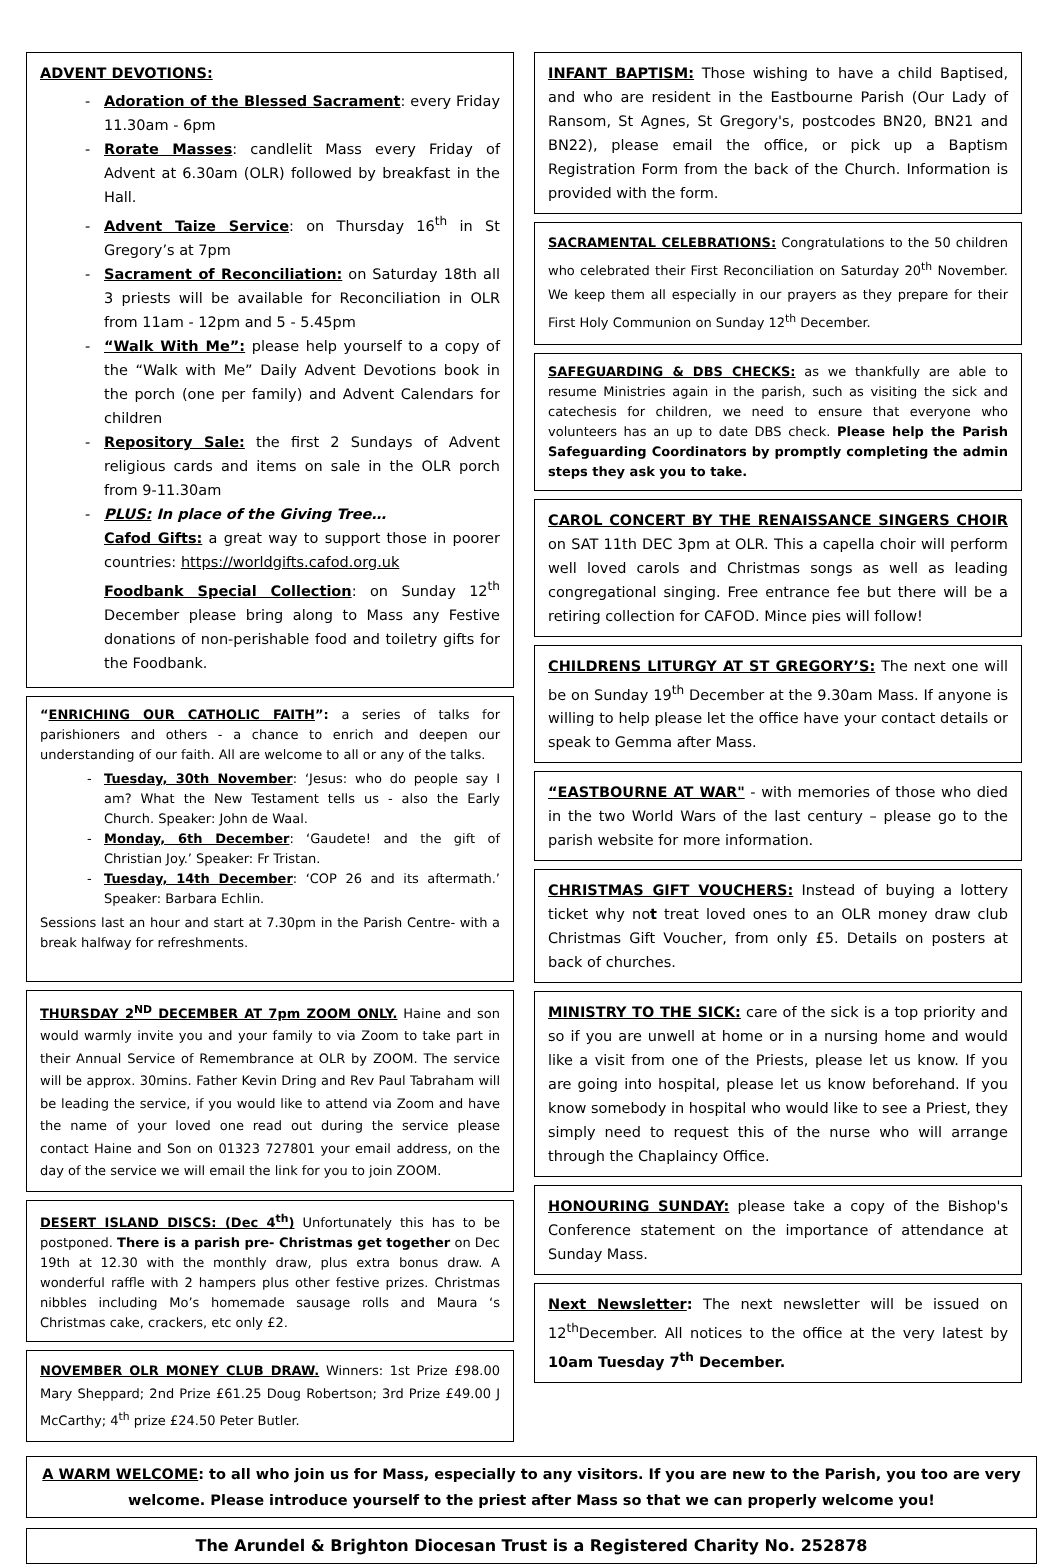ADVENT DEVOTIONS:
Adoration of the Blessed Sacrament: every Friday 11.30am - 6pm
Rorate Masses: candlelit Mass every Friday of Advent at 6.30am (OLR) followed by breakfast in the Hall.
Advent Taize Service: on Thursday 16<sup>th</sup> in St Gregory’s at 7pm
Sacrament of Reconciliation: on Saturday 18th all 3 priests will be available for Reconciliation in OLR from 11am - 12pm and 5 - 5.45pm
“Walk With Me”: please help yourself to a copy of the “Walk with Me” Daily Advent Devotions book in the porch (one per family) and Advent Calendars for children
Repository Sale: the first 2 Sundays of Advent religious cards and items on sale in the OLR porch from 9-11.30am
PLUS: In place of the Giving Tree…
Cafod Gifts: a great way to support those in poorer countries: https://worldgifts.cafod.org.uk
Foodbank Special Collection: on Sunday 12<sup>th</sup> December please bring along to Mass any Festive donations of non-perishable food and toiletry gifts for the Foodbank.
“ENRICHING OUR CATHOLIC FAITH”: a series of talks for parishioners and others - a chance to enrich and deepen our understanding of our faith. All are welcome to all or any of the talks.
Tuesday, 30th November: ‘Jesus: who do people say I am? What the New Testament tells us - also the Early Church. Speaker: John de Waal.
Monday, 6th December: ‘Gaudete! and the gift of Christian Joy.’ Speaker: Fr Tristan.
Tuesday, 14th December: ‘COP 26 and its aftermath.’ Speaker: Barbara Echlin.
Sessions last an hour and start at 7.30pm in the Parish Centre- with a break halfway for refreshments.
THURSDAY 2<sup>ND</sup> DECEMBER AT 7pm ZOOM ONLY. Haine and son would warmly invite you and your family to via Zoom to take part in their Annual Service of Remembrance at OLR by ZOOM. The service will be approx. 30mins. Father Kevin Dring and Rev Paul Tabraham will be leading the service, if you would like to attend via Zoom and have the name of your loved one read out during the service please contact Haine and Son on 01323 727801 your email address, on the day of the service we will email the link for you to join ZOOM.
DESERT ISLAND DISCS: (Dec 4<sup>th</sup>) Unfortunately this has to be postponed. There is a parish pre- Christmas get together on Dec 19th at 12.30 with the monthly draw, plus extra bonus draw. A wonderful raffle with 2 hampers plus other festive prizes. Christmas nibbles including Mo’s homemade sausage rolls and Maura ‘s Christmas cake, crackers, etc only £2.
NOVEMBER OLR MONEY CLUB DRAW. Winners: 1st Prize £98.00 Mary Sheppard; 2nd Prize £61.25 Doug Robertson; 3rd Prize £49.00 J McCarthy; 4<sup>th</sup> prize £24.50 Peter Butler.
INFANT BAPTISM: Those wishing to have a child Baptised, and who are resident in the Eastbourne Parish (Our Lady of Ransom, St Agnes, St Gregory's, postcodes BN20, BN21 and BN22), please email the office, or pick up a Baptism Registration Form from the back of the Church. Information is provided with the form.
SACRAMENTAL CELEBRATIONS: Congratulations to the 50 children who celebrated their First Reconciliation on Saturday 20<sup>th</sup> November. We keep them all especially in our prayers as they prepare for their First Holy Communion on Sunday 12<sup>th</sup> December.
SAFEGUARDING & DBS CHECKS: as we thankfully are able to resume Ministries again in the parish, such as visiting the sick and catechesis for children, we need to ensure that everyone who volunteers has an up to date DBS check. Please help the Parish Safeguarding Coordinators by promptly completing the admin steps they ask you to take.
CAROL CONCERT BY THE RENAISSANCE SINGERS CHOIR on SAT 11th DEC 3pm at OLR. This a capella choir will perform well loved carols and Christmas songs as well as leading congregational singing. Free entrance fee but there will be a retiring collection for CAFOD. Mince pies will follow!
CHILDRENS LITURGY AT ST GREGORY’S: The next one will be on Sunday 19<sup>th</sup> December at the 9.30am Mass. If anyone is willing to help please let the office have your contact details or speak to Gemma after Mass.
“EASTBOURNE AT WAR" - with memories of those who died in the two World Wars of the last century – please go to the parish website for more information.
CHRISTMAS GIFT VOUCHERS: Instead of buying a lottery ticket why not treat loved ones to an OLR money draw club Christmas Gift Voucher, from only £5. Details on posters at back of churches.
MINISTRY TO THE SICK: care of the sick is a top priority and so if you are unwell at home or in a nursing home and would like a visit from one of the Priests, please let us know. If you are going into hospital, please let us know beforehand. If you know somebody in hospital who would like to see a Priest, they simply need to request this of the nurse who will arrange through the Chaplaincy Office.
HONOURING SUNDAY: please take a copy of the Bishop's Conference statement on the importance of attendance at Sunday Mass.
Next Newsletter: The next newsletter will be issued on 12<sup>th</sup>December. All notices to the office at the very latest by 10am Tuesday 7<sup>th</sup> December.
A WARM WELCOME: to all who join us for Mass, especially to any visitors. If you are new to the Parish, you too are very welcome. Please introduce yourself to the priest after Mass so that we can properly welcome you!
The Arundel & Brighton Diocesan Trust is a Registered Charity No. 252878